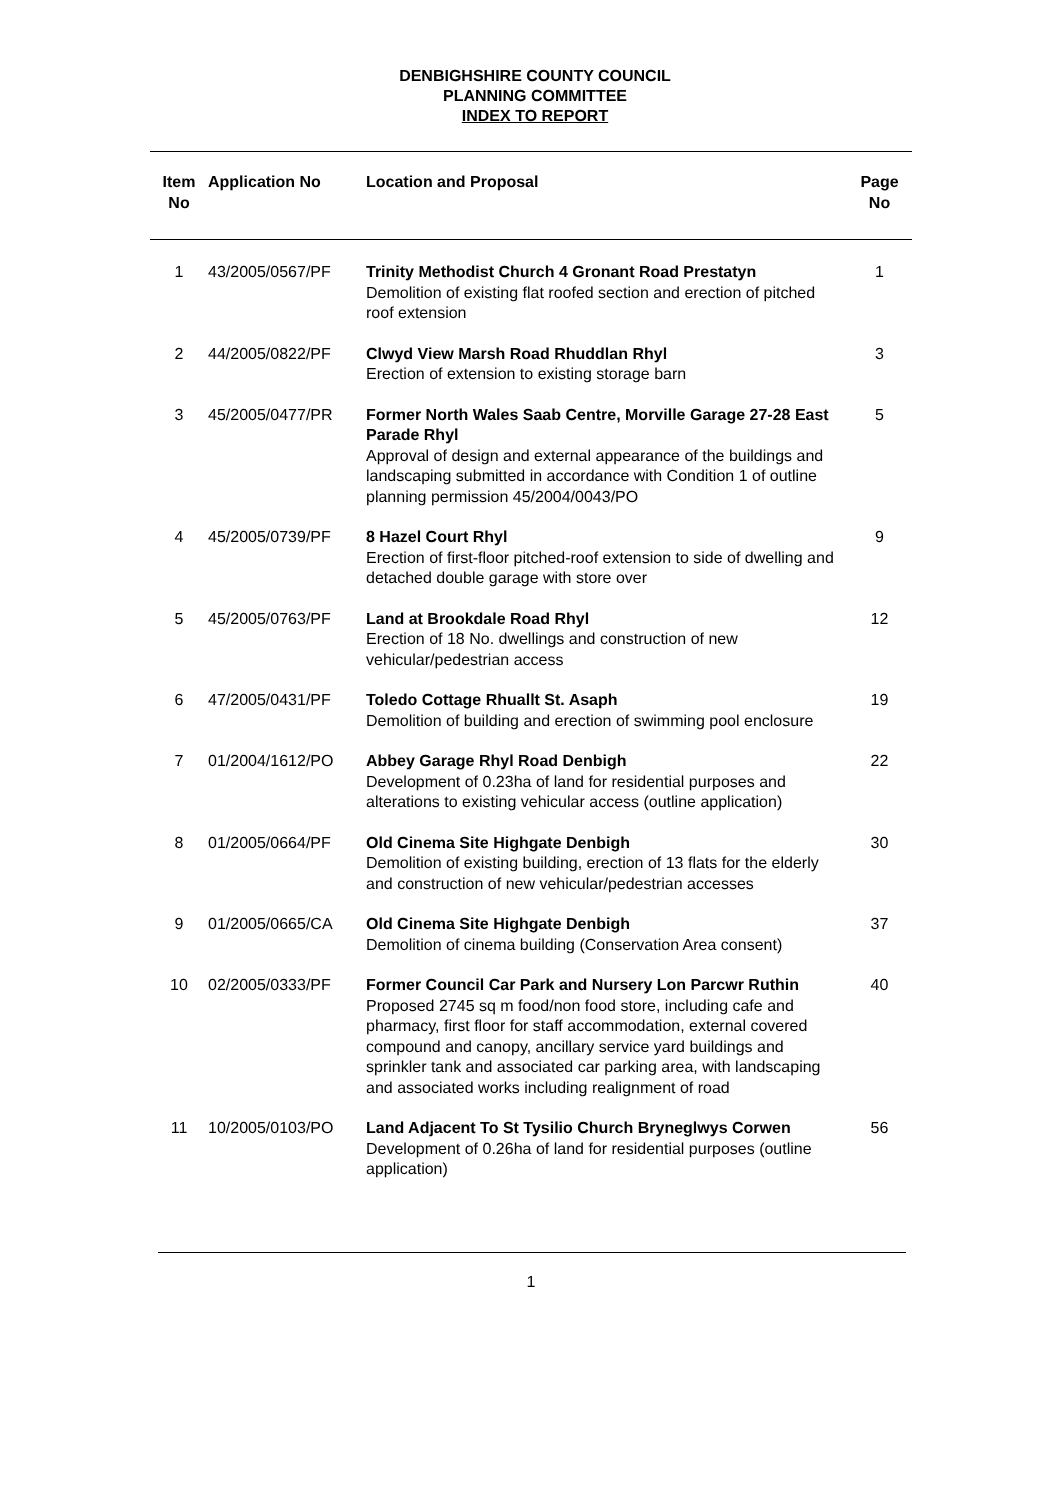DENBIGHSHIRE COUNTY COUNCIL
PLANNING COMMITTEE
INDEX TO REPORT
| Item No | Application No | Location and Proposal | Page No |
| --- | --- | --- | --- |
| 1 | 43/2005/0567/PF | Trinity Methodist Church 4 Gronant Road Prestatyn Demolition of existing flat roofed section and erection of pitched roof extension | 1 |
| 2 | 44/2005/0822/PF | Clwyd View Marsh Road Rhuddlan Rhyl Erection of extension to existing storage barn | 3 |
| 3 | 45/2005/0477/PR | Former North Wales Saab Centre, Morville Garage 27-28 East Parade Rhyl Approval of design and external appearance of the buildings and landscaping submitted in accordance with Condition 1 of outline planning permission 45/2004/0043/PO | 5 |
| 4 | 45/2005/0739/PF | 8 Hazel Court Rhyl Erection of first-floor pitched-roof extension to side of dwelling and detached double garage with store over | 9 |
| 5 | 45/2005/0763/PF | Land at Brookdale Road Rhyl Erection of 18 No. dwellings and construction of new vehicular/pedestrian access | 12 |
| 6 | 47/2005/0431/PF | Toledo Cottage Rhuallt St. Asaph Demolition of building and erection of swimming pool enclosure | 19 |
| 7 | 01/2004/1612/PO | Abbey Garage Rhyl Road Denbigh Development of 0.23ha of land for residential purposes and alterations to existing vehicular access (outline application) | 22 |
| 8 | 01/2005/0664/PF | Old Cinema Site Highgate Denbigh Demolition of existing building, erection of 13 flats for the elderly and construction of new vehicular/pedestrian accesses | 30 |
| 9 | 01/2005/0665/CA | Old Cinema Site Highgate Denbigh Demolition of cinema building (Conservation Area consent) | 37 |
| 10 | 02/2005/0333/PF | Former Council Car Park and Nursery Lon Parcwr Ruthin Proposed 2745 sq m food/non food store, including cafe and pharmacy, first floor for staff accommodation, external covered compound and canopy, ancillary service yard buildings and sprinkler tank and associated car parking area, with landscaping and associated works including realignment of road | 40 |
| 11 | 10/2005/0103/PO | Land Adjacent To St Tysilio Church Bryneglwys Corwen Development of 0.26ha of land for residential purposes (outline application) | 56 |
1